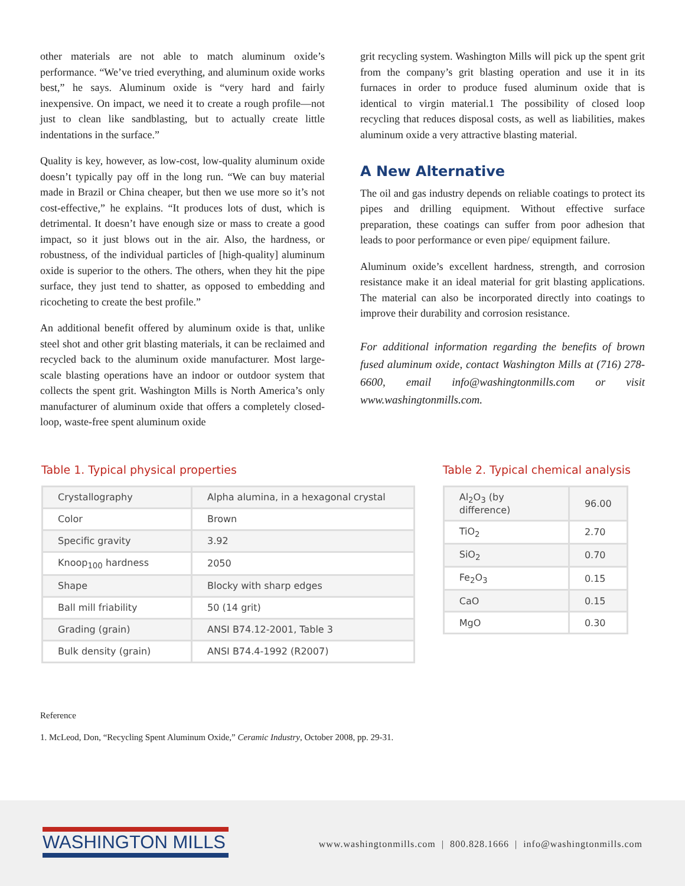other materials are not able to match aluminum oxide’s performance. “We’ve tried everything, and aluminum oxide works best,” he says. Aluminum oxide is “very hard and fairly inexpensive. On impact, we need it to create a rough profile—not just to clean like sandblasting, but to actually create little indentations in the surface.”
Quality is key, however, as low-cost, low-quality aluminum oxide doesn’t typically pay off in the long run. “We can buy material made in Brazil or China cheaper, but then we use more so it’s not cost-effective,” he explains. “It produces lots of dust, which is detrimental. It doesn’t have enough size or mass to create a good impact, so it just blows out in the air. Also, the hardness, or robustness, of the individual particles of [high-quality] aluminum oxide is superior to the others. The others, when they hit the pipe surface, they just tend to shatter, as opposed to embedding and ricocheting to create the best profile.”
An additional benefit offered by aluminum oxide is that, unlike steel shot and other grit blasting materials, it can be reclaimed and recycled back to the aluminum oxide manufacturer. Most large-scale blasting operations have an indoor or outdoor system that collects the spent grit. Washington Mills is North America’s only manufacturer of aluminum oxide that offers a completely closed-loop, waste-free spent aluminum oxide
grit recycling system. Washington Mills will pick up the spent grit from the company’s grit blasting operation and use it in its furnaces in order to produce fused aluminum oxide that is identical to virgin material.1 The possibility of closed loop recycling that reduces disposal costs, as well as liabilities, makes aluminum oxide a very attractive blasting material.
A New Alternative
The oil and gas industry depends on reliable coatings to protect its pipes and drilling equipment. Without effective surface preparation, these coatings can suffer from poor adhesion that leads to poor performance or even pipe/ equipment failure.
Aluminum oxide’s excellent hardness, strength, and corrosion resistance make it an ideal material for grit blasting applications. The material can also be incorporated directly into coatings to improve their durability and corrosion resistance.
For additional information regarding the benefits of brown fused aluminum oxide, contact Washington Mills at (716) 278-6600, email info@washingtonmills.com or visit www.washingtonmills.com.
Table 1. Typical physical properties
| Crystallography | Alpha alumina, in a hexagonal crystal |
| Color | Brown |
| Specific gravity | 3.92 |
| Knoop<sub>100</sub> hardness | 2050 |
| Shape | Blocky with sharp edges |
| Ball mill friability | 50 (14 grit) |
| Grading (grain) | ANSI B74.12-2001, Table 3 |
| Bulk density (grain) | ANSI B74.4-1992 (R2007) |
Table 2. Typical chemical analysis
| Al<sub>2</sub>O<sub>3</sub> (by difference) | 96.00 |
| TiO<sub>2</sub> | 2.70 |
| SiO<sub>2</sub> | 0.70 |
| Fe<sub>2</sub>O<sub>3</sub> | 0.15 |
| CaO | 0.15 |
| MgO | 0.30 |
Reference
1. McLeod, Don, “Recycling Spent Aluminum Oxide,” Ceramic Industry, October 2008, pp. 29-31.
WASHINGTON MILLS
www.washingtonmills.com | 800.828.1666 | info@washingtonmills.com